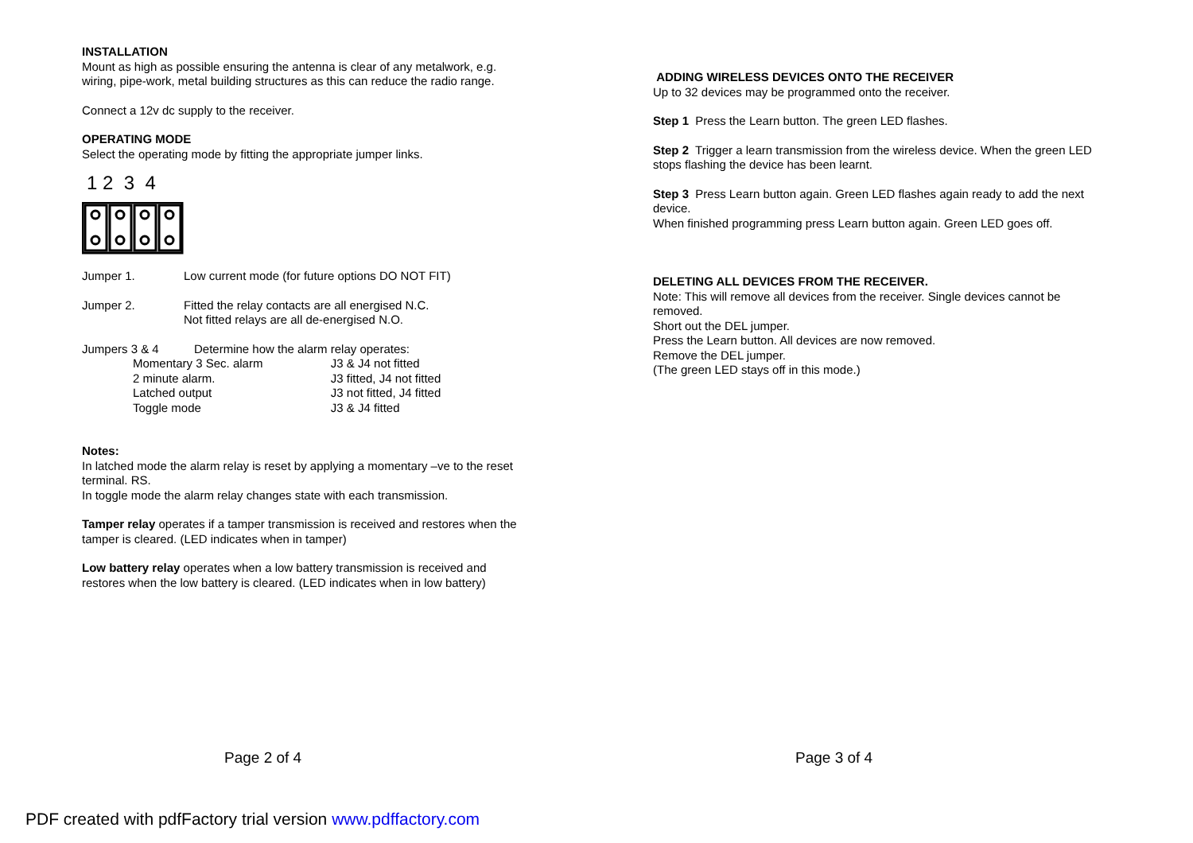INSTALLATION
Mount as high as possible ensuring the antenna is clear of any metalwork, e.g. wiring, pipe-work, metal building structures as this can reduce the radio range.
Connect a 12v dc supply to the receiver.
OPERATING MODE
Select the operating mode by fitting the appropriate jumper links.
1 2 3 4
Jumper 1. Low current mode (for future options DO NOT FIT)
Jumper 2. Fitted the relay contacts are all energised N.C.
Not fitted relays are all de-energised N.O.
Jumpers 3 & 4 Determine how the alarm relay operates:
| Momentary 3 Sec. alarm | J3 & J4 not fitted |
| 2 minute alarm. | J3 fitted, J4 not fitted |
| Latched output | J3 not fitted, J4 fitted |
| Toggle mode | J3 & J4 fitted |
Notes:
In latched mode the alarm relay is reset by applying a momentary –ve to the reset terminal. RS.
In toggle mode the alarm relay changes state with each transmission.
Tamper relay operates if a tamper transmission is received and restores when the tamper is cleared. (LED indicates when in tamper)
Low battery relay operates when a low battery transmission is received and restores when the low battery is cleared. (LED indicates when in low battery)
ADDING WIRELESS DEVICES ONTO THE RECEIVER
Up to 32 devices may be programmed onto the receiver.
Step 1 Press the Learn button. The green LED flashes.
Step 2 Trigger a learn transmission from the wireless device. When the green LED stops flashing the device has been learnt.
Step 3 Press Learn button again. Green LED flashes again ready to add the next device.
When finished programming press Learn button again. Green LED goes off.
DELETING ALL DEVICES FROM THE RECEIVER.
Note: This will remove all devices from the receiver. Single devices cannot be removed.
Short out the DEL jumper.
Press the Learn button. All devices are now removed.
Remove the DEL jumper.
(The green LED stays off in this mode.)
Page 2 of 4 Page 3 of 4
PDF created with pdfFactory trial version www.pdffactory.com